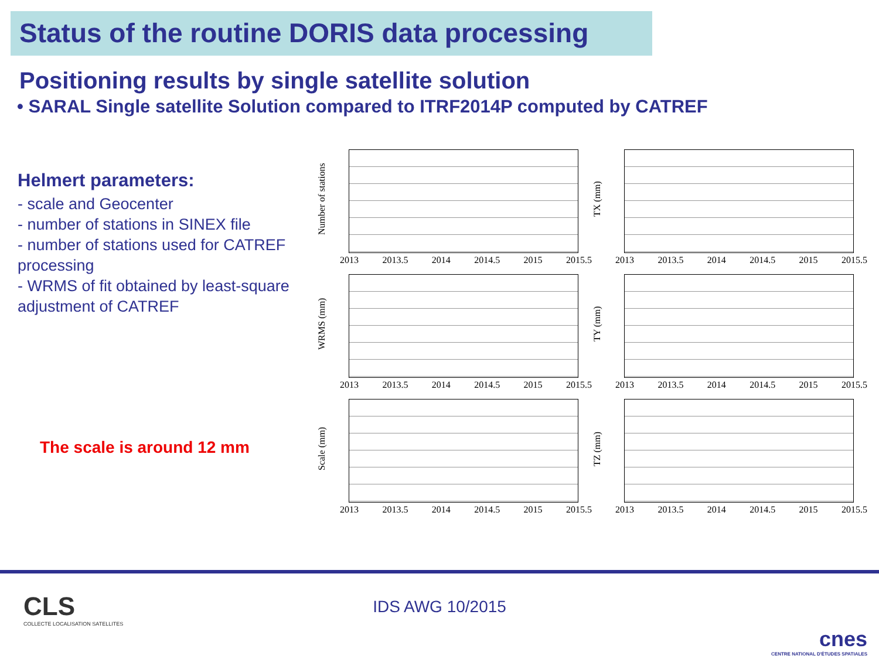Status of the routine DORIS data processing
Positioning results by single satellite solution
• SARAL Single satellite Solution compared to ITRF2014P computed by CATREF
Helmert parameters:
- scale and Geocenter
- number of stations in SINEX file
- number of stations used for CATREF processing
- WRMS of fit obtained by least-square adjustment of CATREF
The scale is around 12 mm
Number of stations
2013 2013.5 2014 2014.5 2015 2015.5
TX (mm)
2013 2013.5 2014 2014.5 2015 2015.5
WRMS (mm)
2013 2013.5 2014 2014.5 2015 2015.5
TY (mm)
2013 2013.5 2014 2014.5 2015 2015.5
Scale (mm)
2013 2013.5 2014 2014.5 2015 2015.5
TZ (mm)
2013 2013.5 2014 2014.5 2015 2015.5
CLS
COLLECTE LOCALISATION SATELLITES
IDS AWG 10/2015
cnes
CENTRE NATIONAL D'ÉTUDES SPATIALES